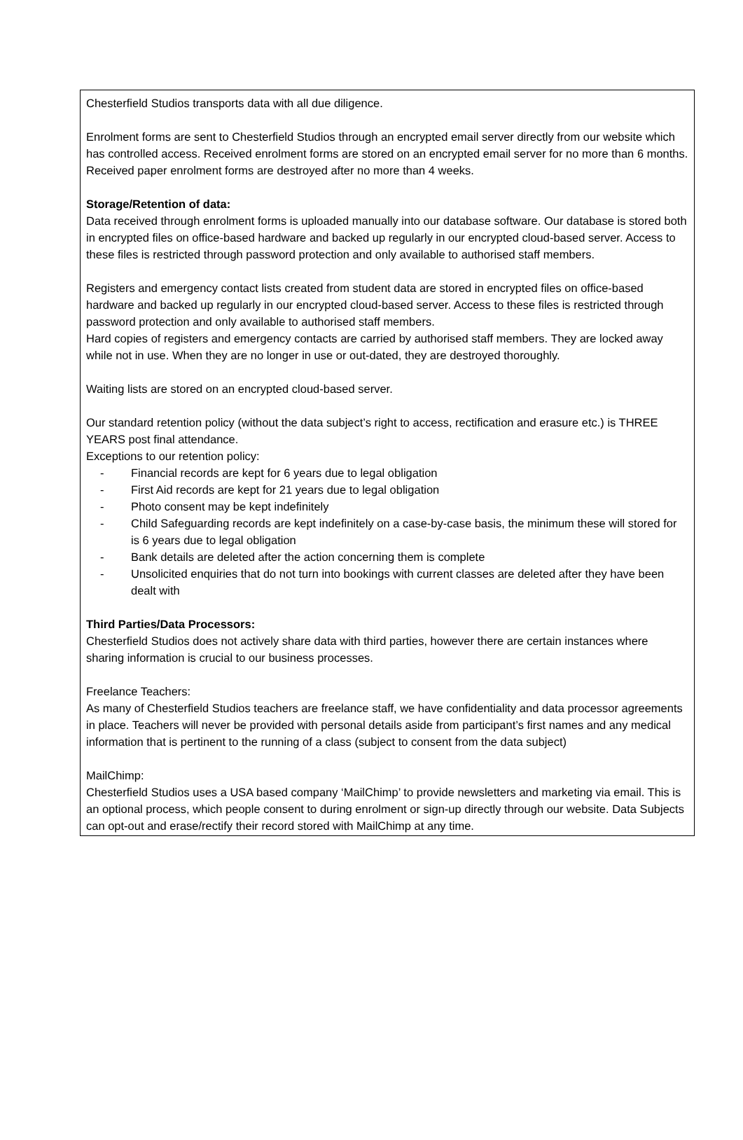Chesterfield Studios transports data with all due diligence.
Enrolment forms are sent to Chesterfield Studios through an encrypted email server directly from our website which has controlled access. Received enrolment forms are stored on an encrypted email server for no more than 6 months. Received paper enrolment forms are destroyed after no more than 4 weeks.
Storage/Retention of data:
Data received through enrolment forms is uploaded manually into our database software. Our database is stored both in encrypted files on office-based hardware and backed up regularly in our encrypted cloud-based server. Access to these files is restricted through password protection and only available to authorised staff members.
Registers and emergency contact lists created from student data are stored in encrypted files on office-based hardware and backed up regularly in our encrypted cloud-based server. Access to these files is restricted through password protection and only available to authorised staff members.
Hard copies of registers and emergency contacts are carried by authorised staff members. They are locked away while not in use. When they are no longer in use or out-dated, they are destroyed thoroughly.
Waiting lists are stored on an encrypted cloud-based server.
Our standard retention policy (without the data subject’s right to access, rectification and erasure etc.) is THREE YEARS post final attendance.
Exceptions to our retention policy:
- Financial records are kept for 6 years due to legal obligation
- First Aid records are kept for 21 years due to legal obligation
- Photo consent may be kept indefinitely
- Child Safeguarding records are kept indefinitely on a case-by-case basis, the minimum these will stored for is 6 years due to legal obligation
- Bank details are deleted after the action concerning them is complete
- Unsolicited enquiries that do not turn into bookings with current classes are deleted after they have been dealt with
Third Parties/Data Processors:
Chesterfield Studios does not actively share data with third parties, however there are certain instances where sharing information is crucial to our business processes.
Freelance Teachers:
As many of Chesterfield Studios teachers are freelance staff, we have confidentiality and data processor agreements in place. Teachers will never be provided with personal details aside from participant’s first names and any medical information that is pertinent to the running of a class (subject to consent from the data subject)
MailChimp:
Chesterfield Studios uses a USA based company ‘MailChimp’ to provide newsletters and marketing via email. This is an optional process, which people consent to during enrolment or sign-up directly through our website. Data Subjects can opt-out and erase/rectify their record stored with MailChimp at any time.